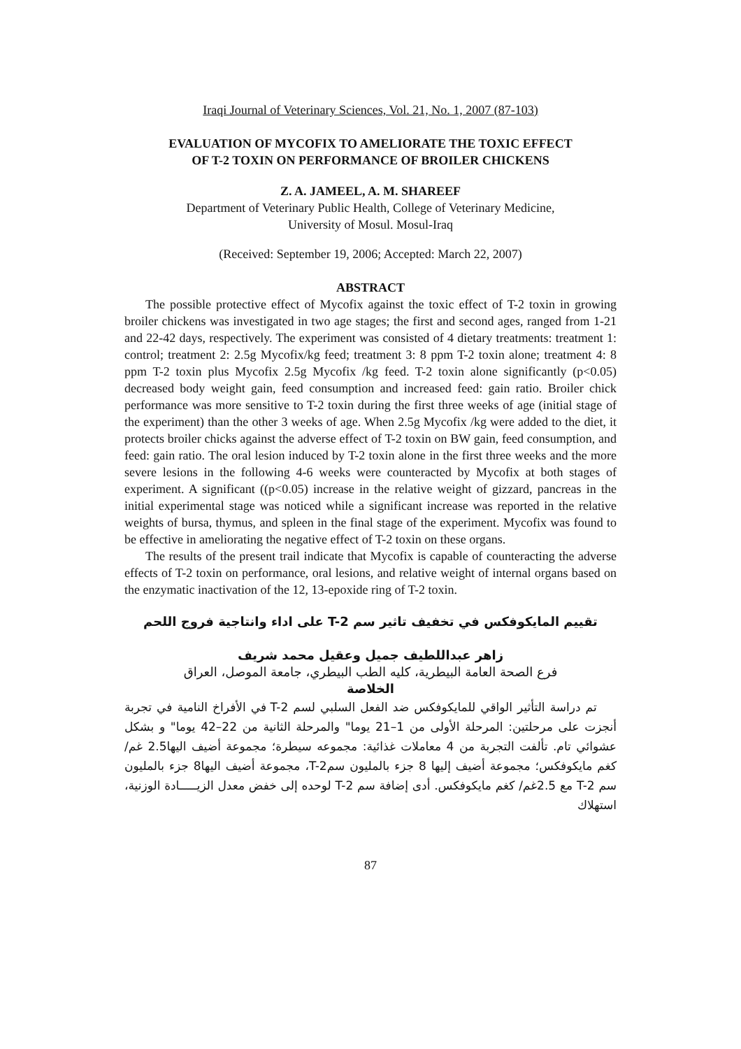Iraqi Journal of Veterinary Sciences, Vol. 21, No. 1, 2007 (87-103)
EVALUATION OF MYCOFIX TO AMELIORATE THE TOXIC EFFECT
OF T-2 TOXIN ON PERFORMANCE OF BROILER CHICKENS
Z. A. JAMEEL, A. M. SHAREEF
Department of Veterinary Public Health, College of Veterinary Medicine,
University of Mosul. Mosul-Iraq
(Received: September 19, 2006; Accepted: March 22, 2007)
ABSTRACT
The possible protective effect of Mycofix against the toxic effect of T-2 toxin in growing broiler chickens was investigated in two age stages; the first and second ages, ranged from 1-21 and 22-42 days, respectively. The experiment was consisted of 4 dietary treatments: treatment 1: control; treatment 2: 2.5g Mycofix/kg feed; treatment 3: 8 ppm T-2 toxin alone; treatment 4: 8 ppm T-2 toxin plus Mycofix 2.5g Mycofix /kg feed. T-2 toxin alone significantly (p<0.05) decreased body weight gain, feed consumption and increased feed: gain ratio. Broiler chick performance was more sensitive to T-2 toxin during the first three weeks of age (initial stage of the experiment) than the other 3 weeks of age. When 2.5g Mycofix /kg were added to the diet, it protects broiler chicks against the adverse effect of T-2 toxin on BW gain, feed consumption, and feed: gain ratio. The oral lesion induced by T-2 toxin alone in the first three weeks and the more severe lesions in the following 4-6 weeks were counteracted by Mycofix at both stages of experiment. A significant ((p<0.05) increase in the relative weight of gizzard, pancreas in the initial experimental stage was noticed while a significant increase was reported in the relative weights of bursa, thymus, and spleen in the final stage of the experiment. Mycofix was found to be effective in ameliorating the negative effect of T-2 toxin on these organs.
The results of the present trail indicate that Mycofix is capable of counteracting the adverse effects of T-2 toxin on performance, oral lesions, and relative weight of internal organs based on the enzymatic inactivation of the 12, 13-epoxide ring of T-2 toxin.
تقييم المايكوفكس في تخفيف تاثير سم T-2 على اداء وانتاجية فروج اللحم
زاهر عبداللطيف جميل وعقيل محمد شريف
فرع الصحة العامة البيطرية، كليه الطب البيطري، جامعة الموصل، العراق
الخلاصة
تم دراسة التأثير الواقي للمايكوفكس ضد الفعل السلبي لسم T-2 في الأفراخ النامية في تجربة أنجزت على مرحلتين: المرحلة الأولى من 1–21 يوما" والمرحلة الثانية من 22–42 يوما" و بشكل عشوائي تام. تألفت التجربة من 4 معاملات غذائية: مجموعه سيطرة؛ مجموعة أضيف اليها2.5 غم/كغم مايكوفكس؛ مجموعة أضيف إليها 8 جزء بالمليون سمT-2، مجموعة أضيف اليها8 جزء بالمليون سم T-2 مع 2.5غم/ كغم مايكوفكس. أدى إضافة سم T-2 لوحده إلى خفض معدل الزيـــــادة الوزنية، استهلاك
87